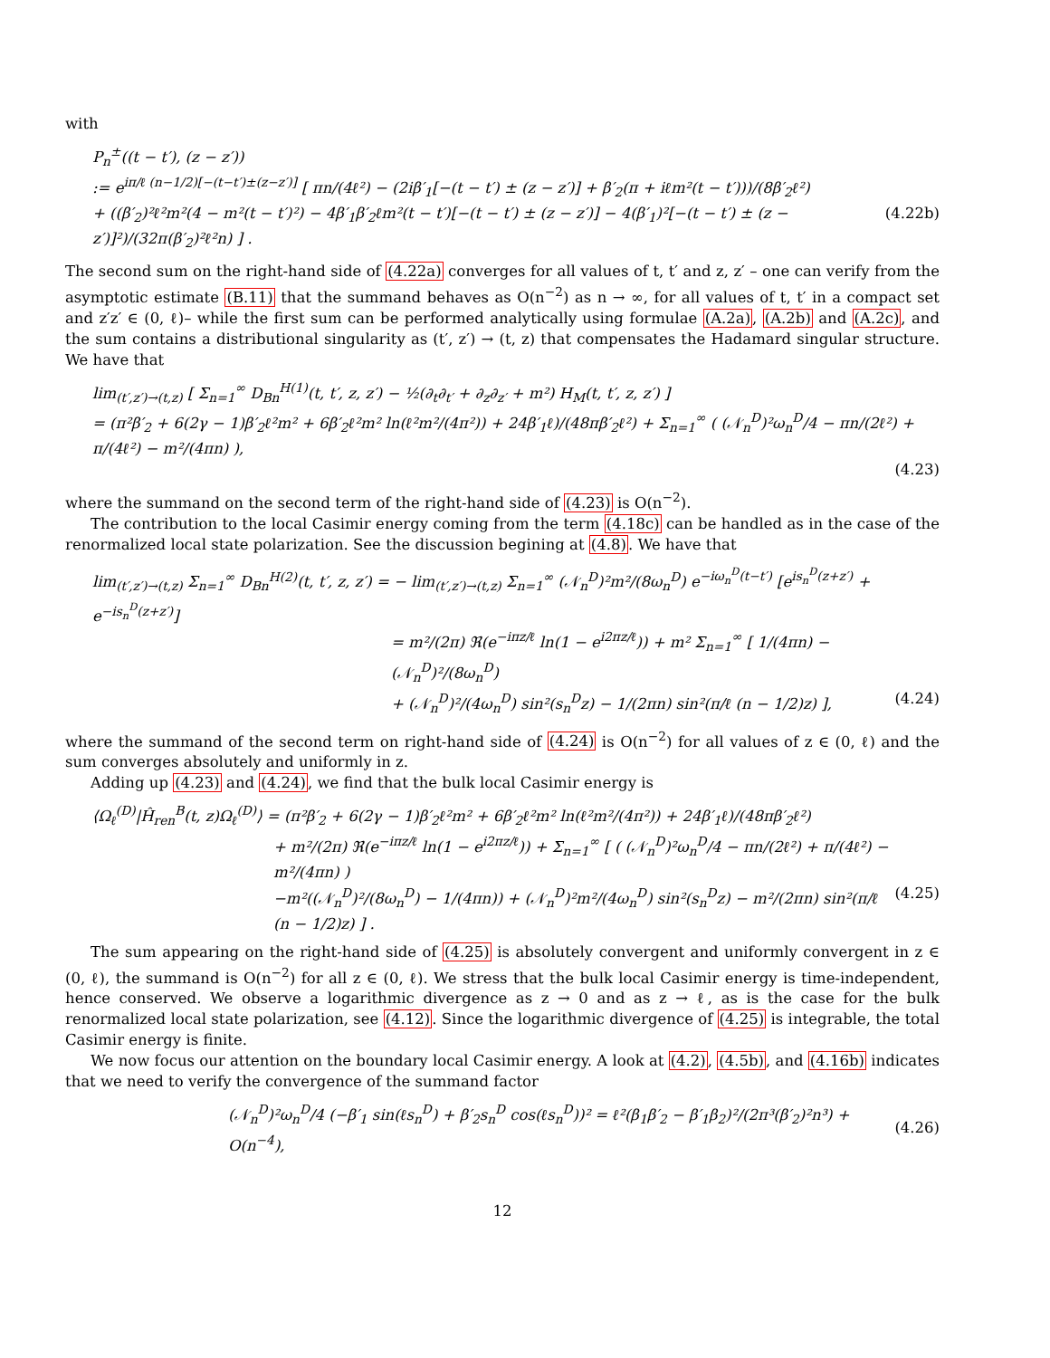with
P<sub>n</sub><sup>±</sup>((t − t′), (z − z′))
:= e<sup>iπ/ℓ (n−1/2)[−(t−t′)±(z−z′)]</sup> [ πn/(4ℓ²) − (2iβ′<sub>1</sub>[−(t − t′) ± (z − z′)] + β′<sub>2</sub>(π + iℓm²(t − t′)))/(8β′<sub>2</sub>ℓ²)
+ ((β′<sub>2</sub>)²ℓ²m²(4 − m²(t − t′)²) − 4β′<sub>1</sub>β′<sub>2</sub>ℓm²(t − t′)[−(t − t′) ± (z − z′)] − 4(β′<sub>1</sub>)²[−(t − t′) ± (z − z′)]²)/(32π(β′<sub>2</sub>)²ℓ²n) ] . (4.22b)
The second sum on the right-hand side of (4.22a) converges for all values of t, t′ and z, z′ – one can verify from the asymptotic estimate (B.11) that the summand behaves as O(n<sup>−2</sup>) as n → ∞, for all values of t, t′ in a compact set and z′z′ ∈ (0, ℓ)– while the first sum can be performed analytically using formulae (A.2a), (A.2b) and (A.2c), and the sum contains a distributional singularity as (t′, z′) → (t, z) that compensates the Hadamard singular structure. We have that
lim<sub>(t′,z′)→(t,z)</sub> [ Σ<sub>n=1</sub><sup>∞</sup> D<sub>Bn</sub><sup>H(1)</sup>(t, t′, z, z′) − ½(∂<sub>t</sub>∂<sub>t′</sub> + ∂<sub>z</sub>∂<sub>z′</sub> + m²) H<sub>M</sub>(t, t′, z, z′) ]
= (π²β′<sub>2</sub> + 6(2γ − 1)β′<sub>2</sub>ℓ²m² + 6β′<sub>2</sub>ℓ²m² ln(ℓ²m²/(4π²)) + 24β′<sub>1</sub>ℓ)/(48πβ′<sub>2</sub>ℓ²) + Σ<sub>n=1</sub><sup>∞</sup> ( (𝒩<sub>n</sub><sup>D</sup>)²ω<sub>n</sub><sup>D</sup>/4 − πn/(2ℓ²) + π/(4ℓ²) − m²/(4πn) ),
(4.23)
where the summand on the second term of the right-hand side of (4.23) is O(n<sup>−2</sup>).
The contribution to the local Casimir energy coming from the term (4.18c) can be handled as in the case of the renormalized local state polarization. See the discussion begining at (4.8). We have that
lim<sub>(t′,z′)→(t,z)</sub> Σ<sub>n=1</sub><sup>∞</sup> D<sub>Bn</sub><sup>H(2)</sup>(t, t′, z, z′) = − lim<sub>(t′,z′)→(t,z)</sub> Σ<sub>n=1</sub><sup>∞</sup> (𝒩<sub>n</sub><sup>D</sup>)²m²/(8ω<sub>n</sub><sup>D</sup>) e<sup>−iω<sub>n</sub><sup>D</sup>(t−t′)</sup> [e<sup>is<sub>n</sub><sup>D</sup>(z+z′)</sup> + e<sup>−is<sub>n</sub><sup>D</sup>(z+z′)</sup>]
= m²/(2π) ℜ(e<sup>−iπz/ℓ</sup> ln(1 − e<sup>i2πz/ℓ</sup>)) + m² Σ<sub>n=1</sub><sup>∞</sup> [ 1/(4πn) − (𝒩<sub>n</sub><sup>D</sup>)²/(8ω<sub>n</sub><sup>D</sup>)
+ (𝒩<sub>n</sub><sup>D</sup>)²/(4ω<sub>n</sub><sup>D</sup>) sin²(s<sub>n</sub><sup>D</sup>z) − 1/(2πn) sin²(π/ℓ (n − 1/2)z) ], (4.24)
where the summand of the second term on right-hand side of (4.24) is O(n<sup>−2</sup>) for all values of z ∈ (0, ℓ) and the sum converges absolutely and uniformly in z.
Adding up (4.23) and (4.24), we find that the bulk local Casimir energy is
⟨Ω<sub>ℓ</sub><sup>(D)</sup>|Ĥ<sub>ren</sub><sup>B</sup>(t, z)Ω<sub>ℓ</sub><sup>(D)</sup>⟩ = (π²β′<sub>2</sub> + 6(2γ − 1)β′<sub>2</sub>ℓ²m² + 6β′<sub>2</sub>ℓ²m² ln(ℓ²m²/(4π²)) + 24β′<sub>1</sub>ℓ)/(48πβ′<sub>2</sub>ℓ²)
+ m²/(2π) ℜ(e<sup>−iπz/ℓ</sup> ln(1 − e<sup>i2πz/ℓ</sup>)) + Σ<sub>n=1</sub><sup>∞</sup> [ ( (𝒩<sub>n</sub><sup>D</sup>)²ω<sub>n</sub><sup>D</sup>/4 − πn/(2ℓ²) + π/(4ℓ²) − m²/(4πn) )
−m²((𝒩<sub>n</sub><sup>D</sup>)²/(8ω<sub>n</sub><sup>D</sup>) − 1/(4πn)) + (𝒩<sub>n</sub><sup>D</sup>)²m²/(4ω<sub>n</sub><sup>D</sup>) sin²(s<sub>n</sub><sup>D</sup>z) − m²/(2πn) sin²(π/ℓ (n − 1/2)z) ] . (4.25)
The sum appearing on the right-hand side of (4.25) is absolutely convergent and uniformly convergent in z ∈ (0, ℓ), the summand is O(n<sup>−2</sup>) for all z ∈ (0, ℓ). We stress that the bulk local Casimir energy is time-independent, hence conserved. We observe a logarithmic divergence as z → 0 and as z → ℓ, as is the case for the bulk renormalized local state polarization, see (4.12). Since the logarithmic divergence of (4.25) is integrable, the total Casimir energy is finite.
We now focus our attention on the boundary local Casimir energy. A look at (4.2), (4.5b), and (4.16b) indicates that we need to verify the convergence of the summand factor
(𝒩<sub>n</sub><sup>D</sup>)²ω<sub>n</sub><sup>D</sup>/4 (−β′<sub>1</sub> sin(ℓs<sub>n</sub><sup>D</sup>) + β′<sub>2</sub>s<sub>n</sub><sup>D</sup> cos(ℓs<sub>n</sub><sup>D</sup>))² = ℓ²(β<sub>1</sub>β′<sub>2</sub> − β′<sub>1</sub>β<sub>2</sub>)²/(2π³(β′<sub>2</sub>)²n³) + O(n<sup>−4</sup>), (4.26)
12